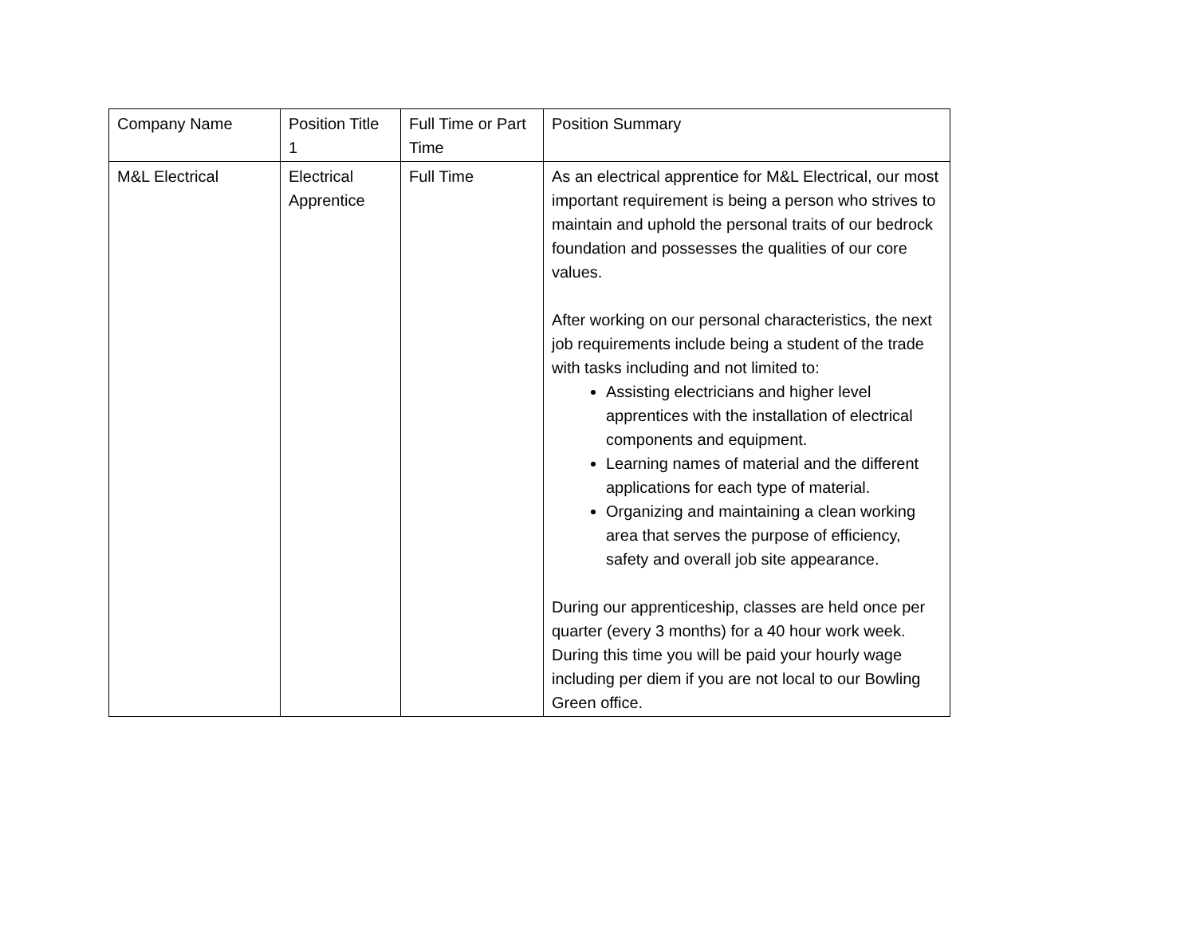| Company Name | Position Title 1 | Full Time or Part Time | Position Summary |
| M&L Electrical | Electrical Apprentice | Full Time | As an electrical apprentice for M&L Electrical, our most important requirement is being a person who strives to maintain and uphold the personal traits of our bedrock foundation and possesses the qualities of our core values. After working on our personal characteristics, the next job requirements include being a student of the trade with tasks including and not limited to: Assisting electricians and higher level apprentices with the installation of electrical components and equipment. Learning names of material and the different applications for each type of material. Organizing and maintaining a clean working area that serves the purpose of efficiency, safety and overall job site appearance. During our apprenticeship, classes are held once per quarter (every 3 months) for a 40 hour work week. During this time you will be paid your hourly wage including per diem if you are not local to our Bowling Green office. |